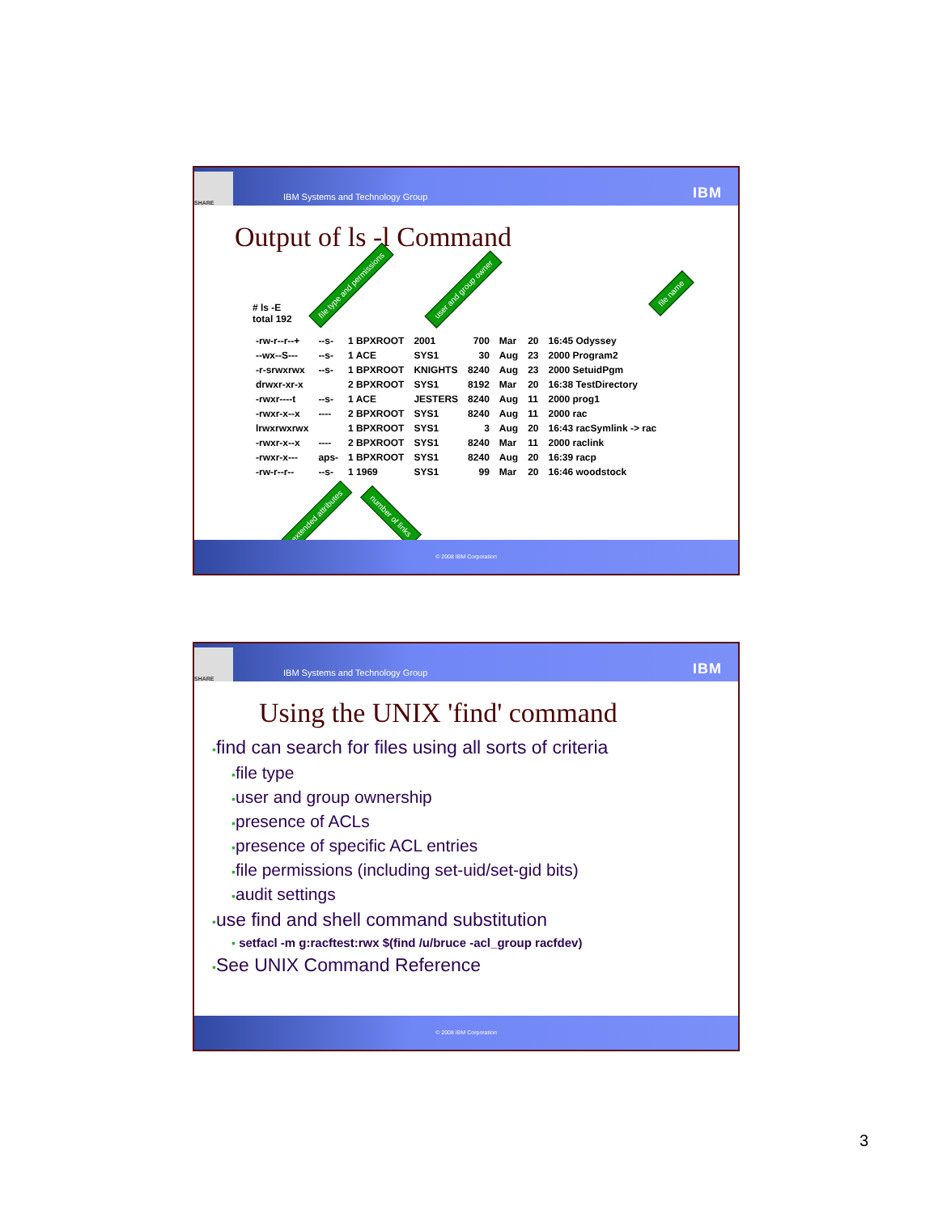SHARE IBM Systems and Technology Group IBM
Output of ls -l Command
# ls -E
total 192
file type and permissions user and group owner file name
| -rw-r--r--+ | --s- | 1 BPXROOT | 2001 | 700 | Mar | 20 | 16:45 Odyssey |
| --wx--S--- | --s- | 1 ACE | SYS1 | 30 | Aug | 23 | 2000 Program2 |
| -r-srwxrwx | --s- | 1 BPXROOT | KNIGHTS | 8240 | Aug | 23 | 2000 SetuidPgm |
| drwxr-xr-x | | 2 BPXROOT | SYS1 | 8192 | Mar | 20 | 16:38 TestDirectory |
| -rwxr----t | --s- | 1 ACE | JESTERS | 8240 | Aug | 11 | 2000 prog1 |
| -rwxr-x--x | ---- | 2 BPXROOT | SYS1 | 8240 | Aug | 11 | 2000 rac |
| lrwxrwxrwx | | 1 BPXROOT | SYS1 | 3 | Aug | 20 | 16:43 racSymlink -> rac |
| -rwxr-x--x | ---- | 2 BPXROOT | SYS1 | 8240 | Mar | 11 | 2000 raclink |
| -rwxr-x--- | aps- | 1 BPXROOT | SYS1 | 8240 | Aug | 20 | 16:39 racp |
| -rw-r--r-- | --s- | 1 1969 | SYS1 | 99 | Mar | 20 | 16:46 woodstock |
extended attributes number of links
© 2008 IBM Corporation
SHARE IBM Systems and Technology Group IBM
Using the UNIX 'find' command
•find can search for files using all sorts of criteria
▪file type
▪user and group ownership
▪presence of ACLs
▪presence of specific ACL entries
▪file permissions (including set-uid/set-gid bits)
▪audit settings
•use find and shell command substitution
▪ setfacl -m g:racftest:rwx $(find /u/bruce -acl_group racfdev)
•See UNIX Command Reference
© 2008 IBM Corporation
3